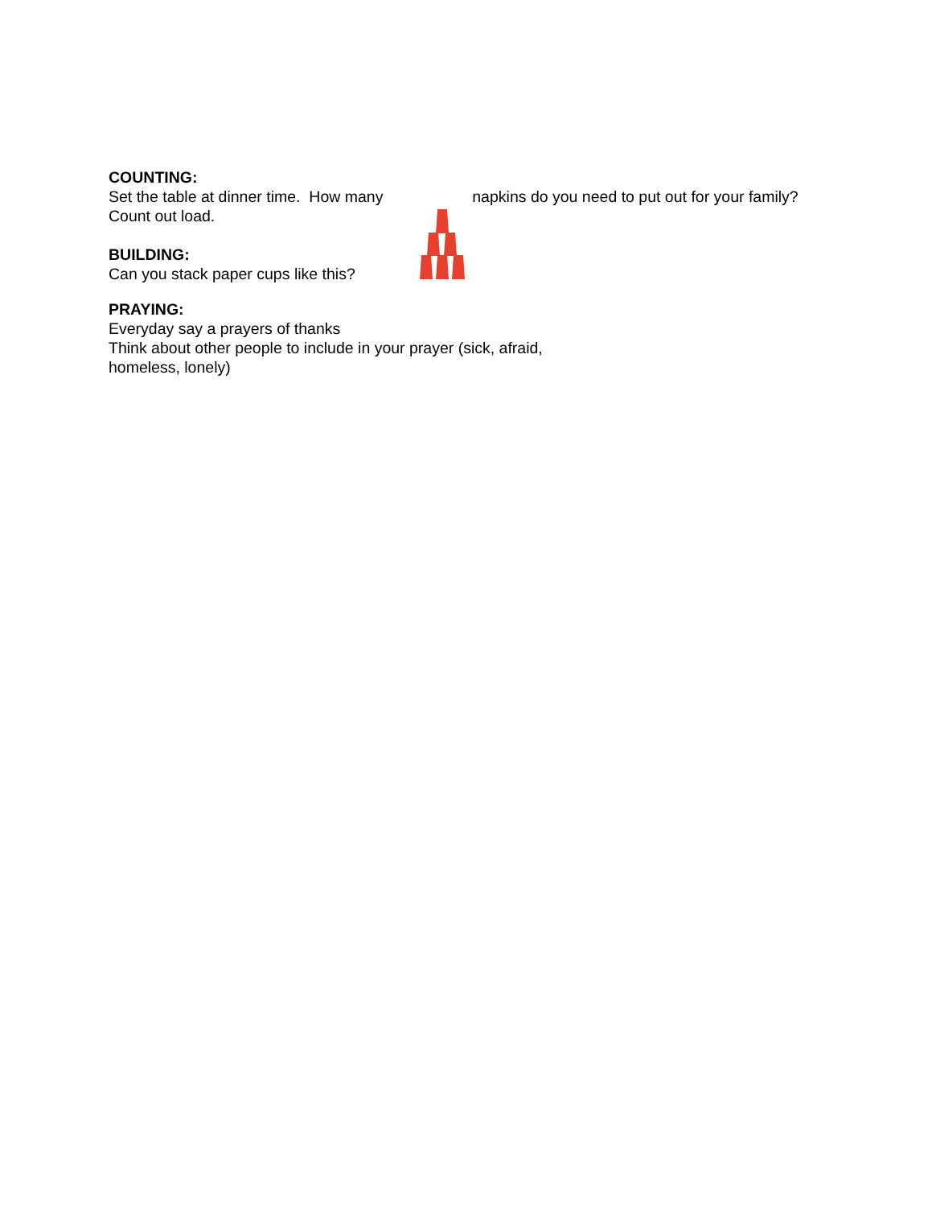COUNTING:
Set the table at dinner time. How many napkins do you need to put out for your family? Count out load.
BUILDING:
Can you stack paper cups like this?
PRAYING:
Everyday say a prayers of thanks
Think about other people to include in your prayer (sick, afraid,
homeless, lonely)